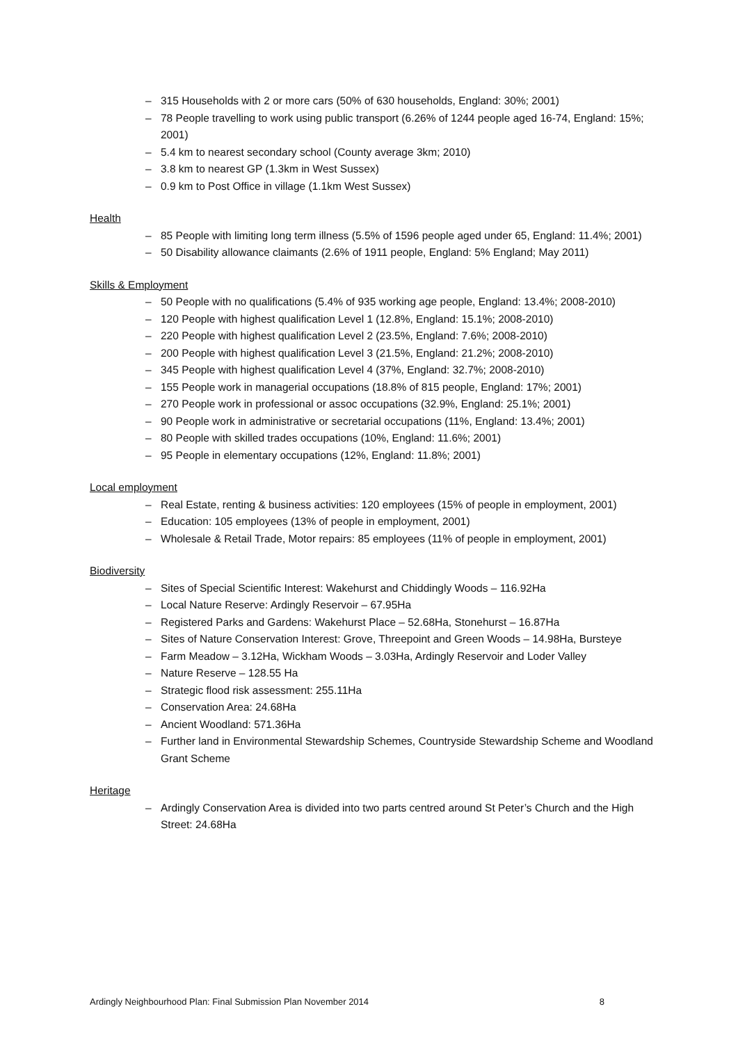– 315 Households with 2 or more cars (50% of 630 households, England: 30%; 2001)
– 78 People travelling to work using public transport (6.26% of 1244 people aged 16-74, England: 15%; 2001)
– 5.4 km to nearest secondary school (County average 3km; 2010)
– 3.8 km to nearest GP (1.3km in West Sussex)
– 0.9 km to Post Office in village (1.1km West Sussex)
Health
– 85 People with limiting long term illness (5.5% of 1596 people aged under 65, England: 11.4%; 2001)
– 50 Disability allowance claimants (2.6% of 1911 people, England: 5% England; May 2011)
Skills & Employment
– 50 People with no qualifications (5.4% of 935 working age people, England: 13.4%; 2008-2010)
– 120 People with highest qualification Level 1 (12.8%, England: 15.1%; 2008-2010)
– 220 People with highest qualification Level 2 (23.5%, England: 7.6%; 2008-2010)
– 200 People with highest qualification Level 3 (21.5%, England: 21.2%; 2008-2010)
– 345 People with highest qualification Level 4 (37%, England: 32.7%; 2008-2010)
– 155 People work in managerial occupations (18.8% of 815 people, England: 17%; 2001)
– 270 People work in professional or assoc occupations (32.9%, England: 25.1%; 2001)
– 90 People work in administrative or secretarial occupations (11%, England: 13.4%; 2001)
– 80 People with skilled trades occupations (10%, England: 11.6%; 2001)
– 95 People in elementary occupations (12%, England: 11.8%; 2001)
Local employment
– Real Estate, renting & business activities: 120 employees (15% of people in employment, 2001)
– Education: 105 employees (13% of people in employment, 2001)
– Wholesale & Retail Trade, Motor repairs: 85 employees (11% of people in employment, 2001)
Biodiversity
– Sites of Special Scientific Interest: Wakehurst and Chiddingly Woods – 116.92Ha
– Local Nature Reserve: Ardingly Reservoir – 67.95Ha
– Registered Parks and Gardens: Wakehurst Place – 52.68Ha, Stonehurst – 16.87Ha
– Sites of Nature Conservation Interest: Grove, Threepoint and Green Woods – 14.98Ha, Bursteye
– Farm Meadow – 3.12Ha, Wickham Woods – 3.03Ha, Ardingly Reservoir and Loder Valley
– Nature Reserve – 128.55 Ha
– Strategic flood risk assessment: 255.11Ha
– Conservation Area: 24.68Ha
– Ancient Woodland: 571.36Ha
– Further land in Environmental Stewardship Schemes, Countryside Stewardship Scheme and Woodland Grant Scheme
Heritage
– Ardingly Conservation Area is divided into two parts centred around St Peter’s Church and the High Street: 24.68Ha
Ardingly Neighbourhood Plan: Final Submission Plan November 2014 8